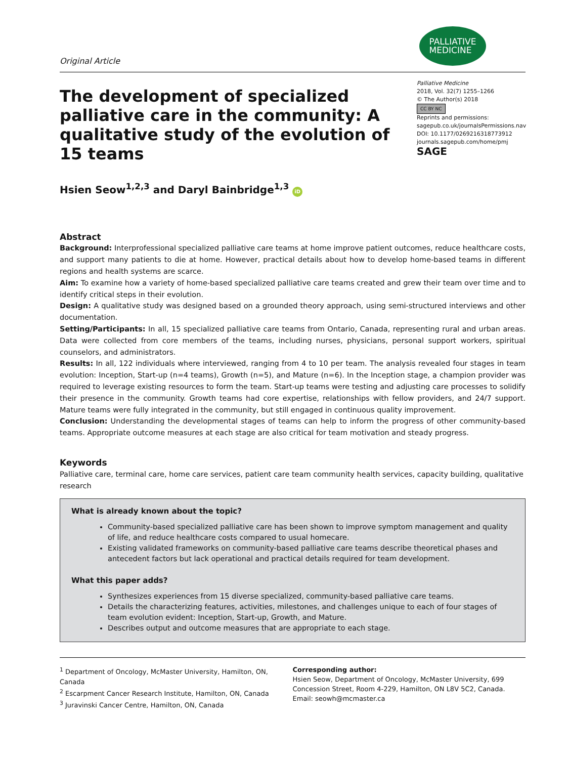Original Article
PALLIATIVE
MEDICINE
The development of specialized palliative care in the community: A qualitative study of the evolution of 15 teams
Palliative Medicine
2018, Vol. 32(7) 1255–1266
© The Author(s) 2018
CC BY NC
Reprints and permissions:
sagepub.co.uk/journalsPermissions.nav
DOI: 10.1177/0269216318773912
journals.sagepub.com/home/pmj
SAGE
Hsien Seow<sup>1,2,3</sup> and Daryl Bainbridge<sup>1,3</sup> iD
Abstract
Background: Interprofessional specialized palliative care teams at home improve patient outcomes, reduce healthcare costs, and support many patients to die at home. However, practical details about how to develop home-based teams in different regions and health systems are scarce.
Aim: To examine how a variety of home-based specialized palliative care teams created and grew their team over time and to identify critical steps in their evolution.
Design: A qualitative study was designed based on a grounded theory approach, using semi-structured interviews and other documentation.
Setting/Participants: In all, 15 specialized palliative care teams from Ontario, Canada, representing rural and urban areas. Data were collected from core members of the teams, including nurses, physicians, personal support workers, spiritual counselors, and administrators.
Results: In all, 122 individuals where interviewed, ranging from 4 to 10 per team. The analysis revealed four stages in team evolution: Inception, Start-up (n=4 teams), Growth (n=5), and Mature (n=6). In the Inception stage, a champion provider was required to leverage existing resources to form the team. Start-up teams were testing and adjusting care processes to solidify their presence in the community. Growth teams had core expertise, relationships with fellow providers, and 24/7 support. Mature teams were fully integrated in the community, but still engaged in continuous quality improvement.
Conclusion: Understanding the developmental stages of teams can help to inform the progress of other community-based teams. Appropriate outcome measures at each stage are also critical for team motivation and steady progress.
Keywords
Palliative care, terminal care, home care services, patient care team community health services, capacity building, qualitative research
What is already known about the topic?
Community-based specialized palliative care has been shown to improve symptom management and quality of life, and reduce healthcare costs compared to usual homecare.
Existing validated frameworks on community-based palliative care teams describe theoretical phases and antecedent factors but lack operational and practical details required for team development.
What this paper adds?
Synthesizes experiences from 15 diverse specialized, community-based palliative care teams.
Details the characterizing features, activities, milestones, and challenges unique to each of four stages of team evolution evident: Inception, Start-up, Growth, and Mature.
Describes output and outcome measures that are appropriate to each stage.
<sup>1</sup> Department of Oncology, McMaster University, Hamilton, ON, Canada
<sup>2</sup> Escarpment Cancer Research Institute, Hamilton, ON, Canada
<sup>3</sup> Juravinski Cancer Centre, Hamilton, ON, Canada
Corresponding author:
Hsien Seow, Department of Oncology, McMaster University, 699 Concession Street, Room 4-229, Hamilton, ON L8V 5C2, Canada.
Email: seowh@mcmaster.ca